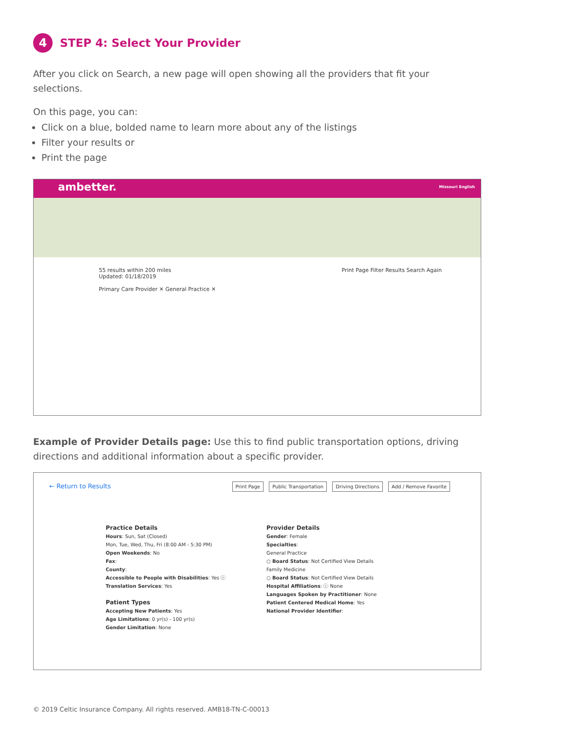4 STEP 4: Select Your Provider
After you click on Search, a new page will open showing all the providers that fit your selections.
On this page, you can:
Click on a blue, bolded name to learn more about any of the listings
Filter your results or
Print the page
ambetter. Missouri English
55 results within 200 miles Print Page Filter Results Search Again
Updated: 01/18/2019
Primary Care Provider ✕ General Practice ✕
Example of Provider Details page: Use this to find public transportation options, driving directions and additional information about a specific provider.
← Return to Results Print Page Public Transportation Driving Directions Add / Remove Favorite
Practice Details
Hours: Sun, Sat (Closed)
Mon, Tue, Wed, Thu, Fri (8:00 AM - 5:30 PM)
Open Weekends: No
Fax:
County:
Accessible to People with Disabilities: Yes ⓘ
Translation Services: Yes
Patient Types
Accepting New Patients: Yes
Age Limitations: 0 yr(s) - 100 yr(s)
Gender Limitation: None
Provider Details
Gender: Female
Specialties:
General Practice
○ Board Status: Not Certified View Details
Family Medicine
○ Board Status: Not Certified View Details
Hospital Affiliations: ⓘ None
Languages Spoken by Practitioner: None
Patient Centered Medical Home: Yes
National Provider Identifier:
© 2019 Celtic Insurance Company. All rights reserved. AMB18-TN-C-00013